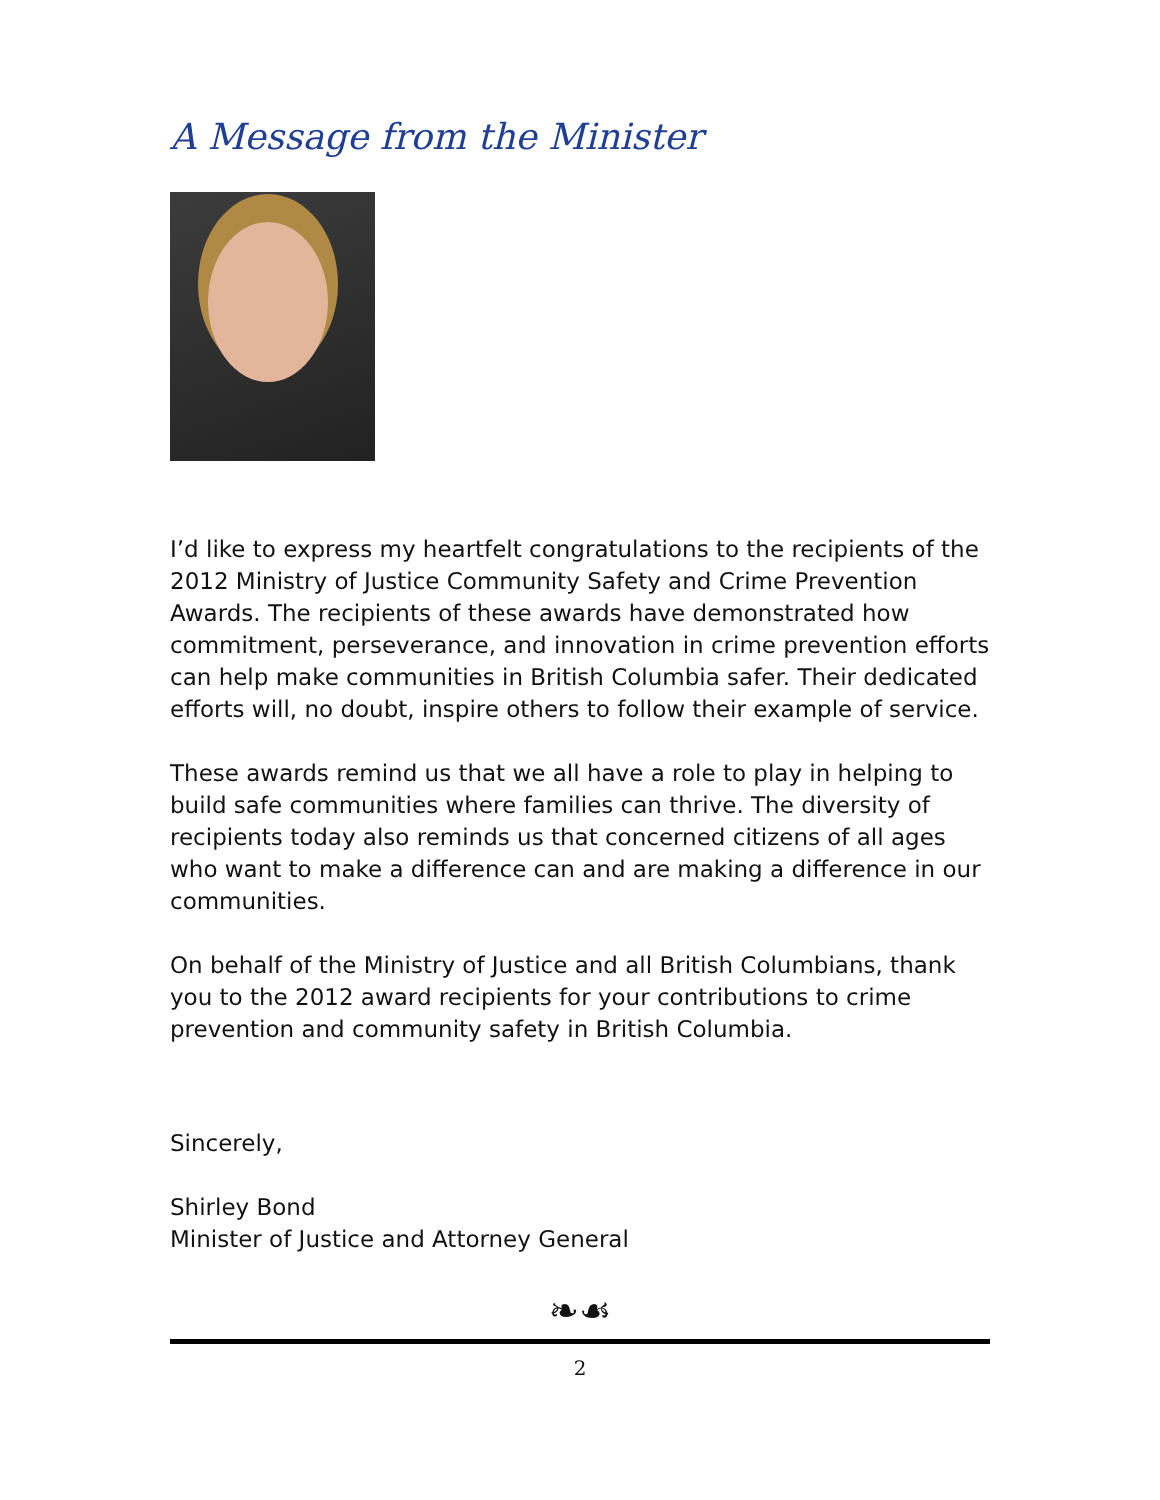A Message from the Minister
I’d like to express my heartfelt congratulations to the recipients of the 2012 Ministry of Justice Community Safety and Crime Prevention Awards. The recipients of these awards have demonstrated how commitment, perseverance, and innovation in crime prevention efforts can help make communities in British Columbia safer. Their dedicated efforts will, no doubt, inspire others to follow their example of service.
These awards remind us that we all have a role to play in helping to build safe communities where families can thrive. The diversity of recipients today also reminds us that concerned citizens of all ages who want to make a difference can and are making a difference in our communities.
On behalf of the Ministry of Justice and all British Columbians, thank you to the 2012 award recipients for your contributions to crime prevention and community safety in British Columbia.
Sincerely,
Shirley Bond
Minister of Justice and Attorney General
❧☙
2